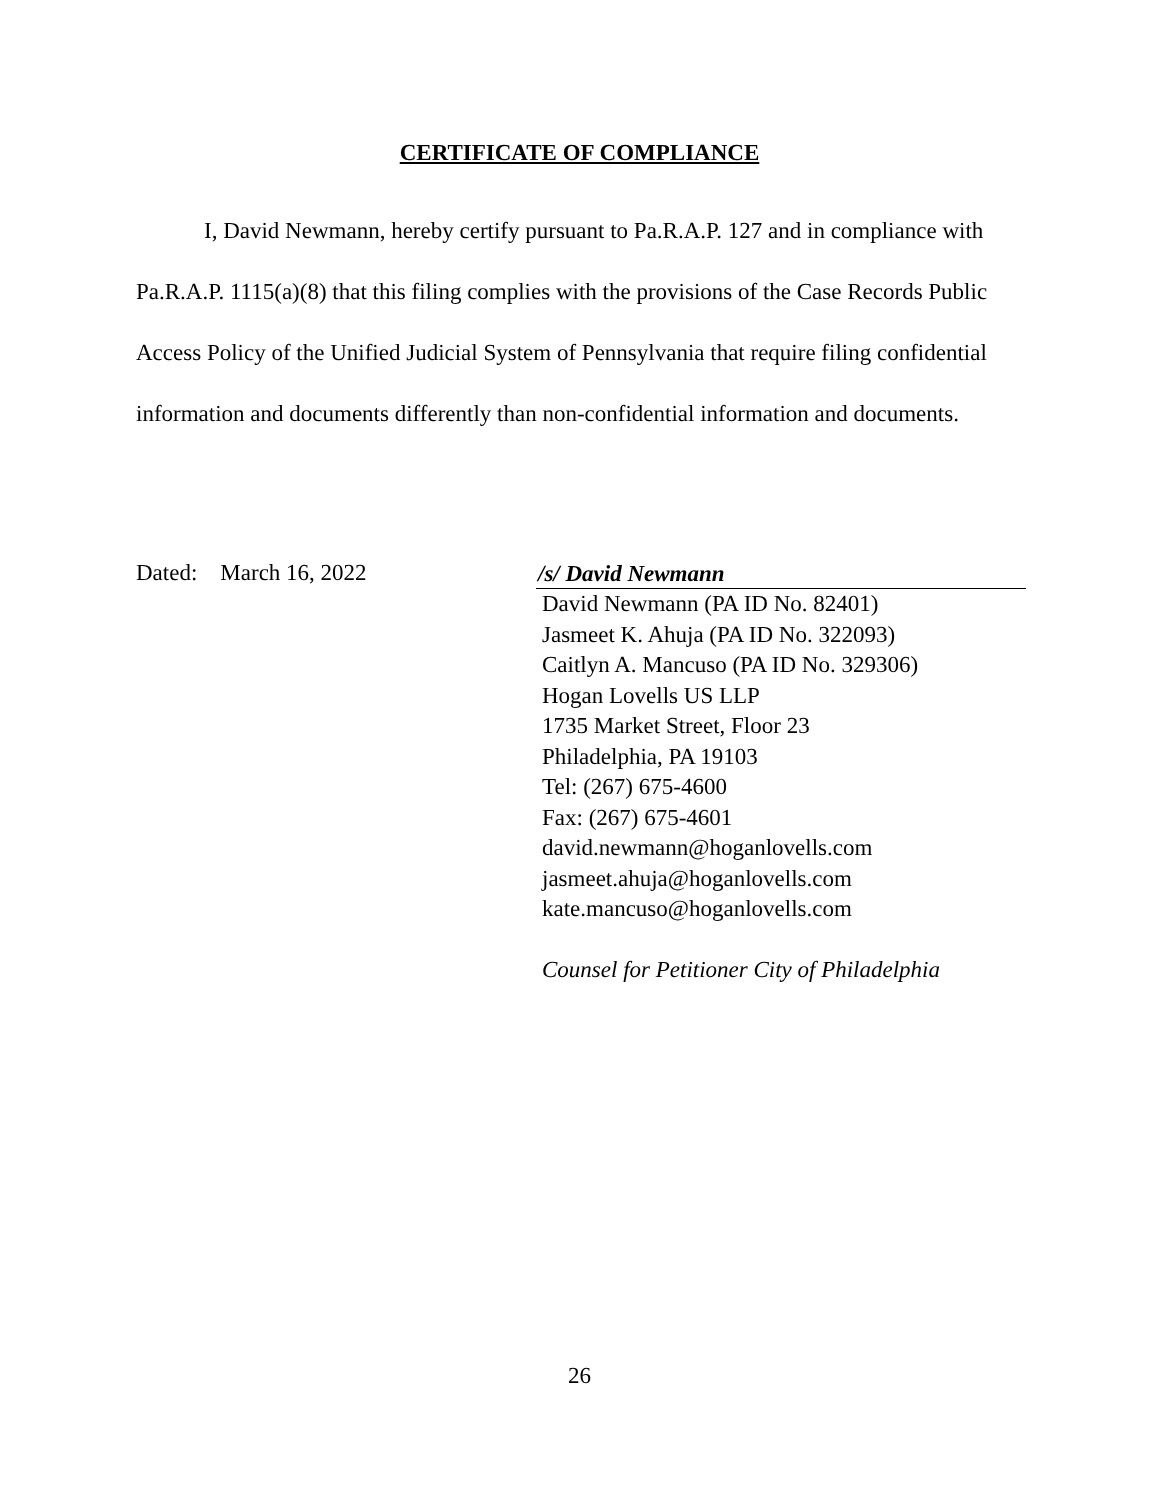CERTIFICATE OF COMPLIANCE
I, David Newmann, hereby certify pursuant to Pa.R.A.P. 127 and in compliance with Pa.R.A.P. 1115(a)(8) that this filing complies with the provisions of the Case Records Public Access Policy of the Unified Judicial System of Pennsylvania that require filing confidential information and documents differently than non-confidential information and documents.
Dated: March 16, 2022
/s/ David Newmann
David Newmann (PA ID No. 82401)
Jasmeet K. Ahuja (PA ID No. 322093)
Caitlyn A. Mancuso (PA ID No. 329306)
Hogan Lovells US LLP
1735 Market Street, Floor 23
Philadelphia, PA 19103
Tel: (267) 675-4600
Fax: (267) 675-4601
david.newmann@hoganlovells.com
jasmeet.ahuja@hoganlovells.com
kate.mancuso@hoganlovells.com
Counsel for Petitioner City of Philadelphia
26